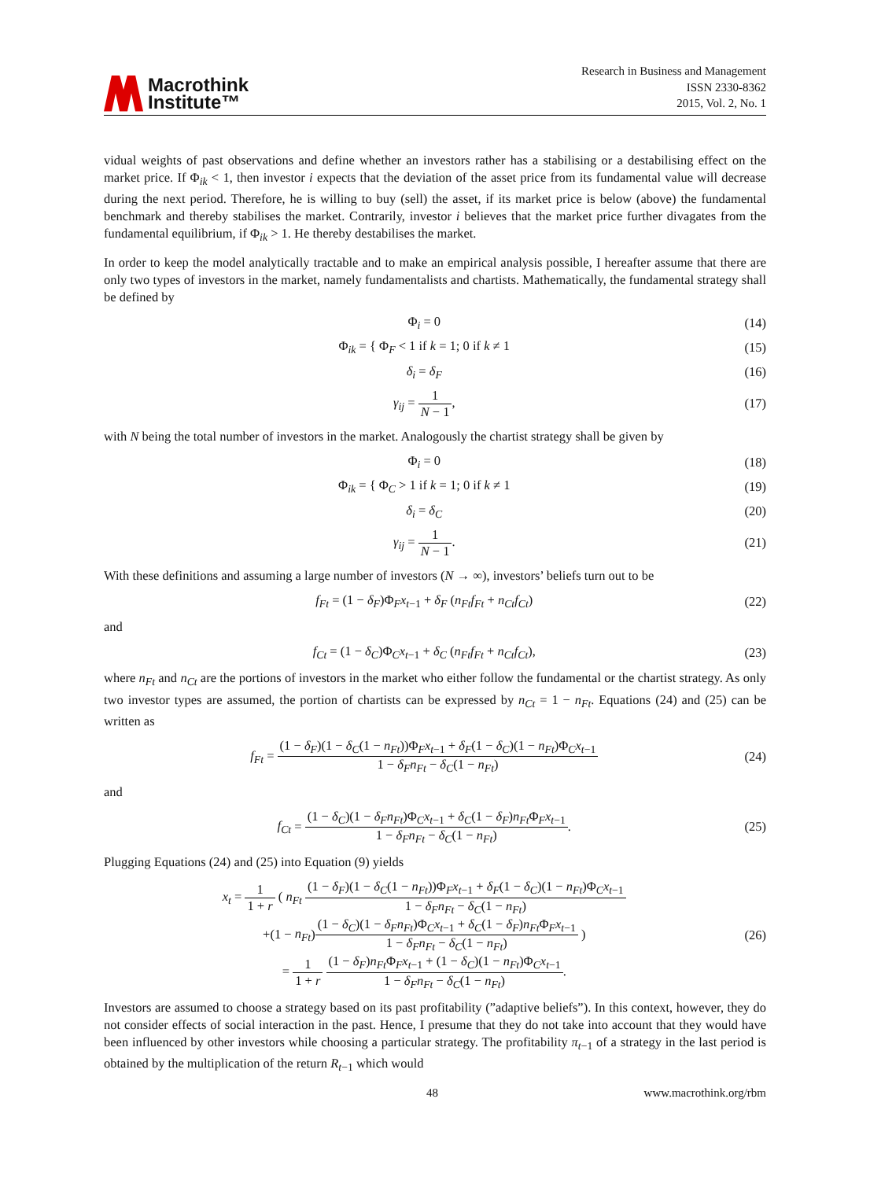Macrothink
Institute™
Research in Business and Management
ISSN 2330-8362
2015, Vol. 2, No. 1
vidual weights of past observations and define whether an investors rather has a stabilising or a destabilising effect on the market price. If Φ<sub>ik</sub> < 1, then investor i expects that the deviation of the asset price from its fundamental value will decrease during the next period. Therefore, he is willing to buy (sell) the asset, if its market price is below (above) the fundamental benchmark and thereby stabilises the market. Contrarily, investor i believes that the market price further divagates from the fundamental equilibrium, if Φ<sub>ik</sub> > 1. He thereby destabilises the market.
In order to keep the model analytically tractable and to make an empirical analysis possible, I hereafter assume that there are only two types of investors in the market, namely fundamentalists and chartists. Mathematically, the fundamental strategy shall be defined by
Φ<sub>i</sub> = 0 (14)
Φ<sub>ik</sub> = { Φ<sub>F</sub> < 1 if k = 1; 0 if k ≠ 1
(15)
δ<sub>i</sub> = δ<sub>F</sub> (16)
γ<sub>ij</sub> = 1 N − 1, (17)
with N being the total number of investors in the market. Analogously the chartist strategy shall be given by
Φ<sub>i</sub> = 0 (18)
Φ<sub>ik</sub> = { Φ<sub>C</sub> > 1 if k = 1; 0 if k ≠ 1
(19)
δ<sub>i</sub> = δ<sub>C</sub> (20)
γ<sub>ij</sub> = 1 N − 1. (21)
With these definitions and assuming a large number of investors (N → ∞), investors’ beliefs turn out to be
f<sub>Ft</sub> = (1 − δ<sub>F</sub>)Φ<sub>F</sub>x<sub>t−1</sub> + δ<sub>F</sub> (n<sub>Ft</sub>f<sub>Ft</sub> + n<sub>Ct</sub>f<sub>Ct</sub>)
(22)
and
f<sub>Ct</sub> = (1 − δ<sub>C</sub>)Φ<sub>C</sub>x<sub>t−1</sub> + δ<sub>C</sub> (n<sub>Ft</sub>f<sub>Ft</sub> + n<sub>Ct</sub>f<sub>Ct</sub>),
(23)
where n<sub>Ft</sub> and n<sub>Ct</sub> are the portions of investors in the market who either follow the fundamental or the chartist strategy. As only two investor types are assumed, the portion of chartists can be expressed by n<sub>Ct</sub> = 1 − n<sub>Ft</sub>. Equations (24) and (25) can be written as
f<sub>Ft</sub> = (1 − δ<sub>F</sub>)(1 − δ<sub>C</sub>(1 − n<sub>Ft</sub>))Φ<sub>F</sub>x<sub>t−1</sub> + δ<sub>F</sub>(1 − δ<sub>C</sub>)(1 − n<sub>Ft</sub>)Φ<sub>C</sub>x<sub>t−1</sub> 1 − δ<sub>F</sub>n<sub>Ft</sub> − δ<sub>C</sub>(1 − n<sub>Ft</sub>)
(24)
and
f<sub>Ct</sub> = (1 − δ<sub>C</sub>)(1 − δ<sub>F</sub>n<sub>Ft</sub>)Φ<sub>C</sub>x<sub>t−1</sub> + δ<sub>C</sub>(1 − δ<sub>F</sub>)n<sub>Ft</sub> Φ<sub>F</sub>x<sub>t−1</sub> 1 − δ<sub>F</sub>n<sub>Ft</sub> − δ<sub>C</sub>(1 − n<sub>Ft</sub>).
(25)
Plugging Equations (24) and (25) into Equation (9) yields
x<sub>t</sub> = 1 1 + r ( n<sub>Ft</sub> (1 − δ<sub>F</sub>)(1 − δ<sub>C</sub>(1 − n<sub>Ft</sub>))Φ<sub>F</sub>x<sub>t−1</sub> + δ<sub>F</sub>(1 − δ<sub>C</sub>)(1 − n<sub>Ft</sub>)Φ<sub>C</sub>x<sub>t−1</sub> 1 − δ<sub>F</sub>n<sub>Ft</sub> − δ<sub>C</sub>(1 − n<sub>Ft</sub>)
+(1 − n<sub>Ft</sub>)(1 − δ<sub>C</sub>)(1 − δ<sub>F</sub>n<sub>Ft</sub>)Φ<sub>C</sub>x<sub>t−1</sub> + δ<sub>C</sub>(1 − δ<sub>F</sub>)n<sub>Ft</sub> Φ<sub>F</sub>x<sub>t−1</sub> 1 − δ<sub>F</sub>n<sub>Ft</sub> − δ<sub>C</sub>(1 − n<sub>Ft</sub>) )
= 1 1 + r (1 − δ<sub>F</sub>)n<sub>Ft</sub> Φ<sub>F</sub>x<sub>t−1</sub> + (1 − δ<sub>C</sub>)(1 − n<sub>Ft</sub>)Φ<sub>C</sub>x<sub>t−1</sub> 1 − δ<sub>F</sub>n<sub>Ft</sub> − δ<sub>C</sub>(1 − n<sub>Ft</sub>).
(26)
Investors are assumed to choose a strategy based on its past profitability (”adaptive beliefs”). In this context, however, they do not consider effects of social interaction in the past. Hence, I presume that they do not take into account that they would have been influenced by other investors while choosing a particular strategy. The profitability π<sub>t−1</sub> of a strategy in the last period is obtained by the multiplication of the return R<sub>t−1</sub> which would
48 www.macrothink.org/rbm